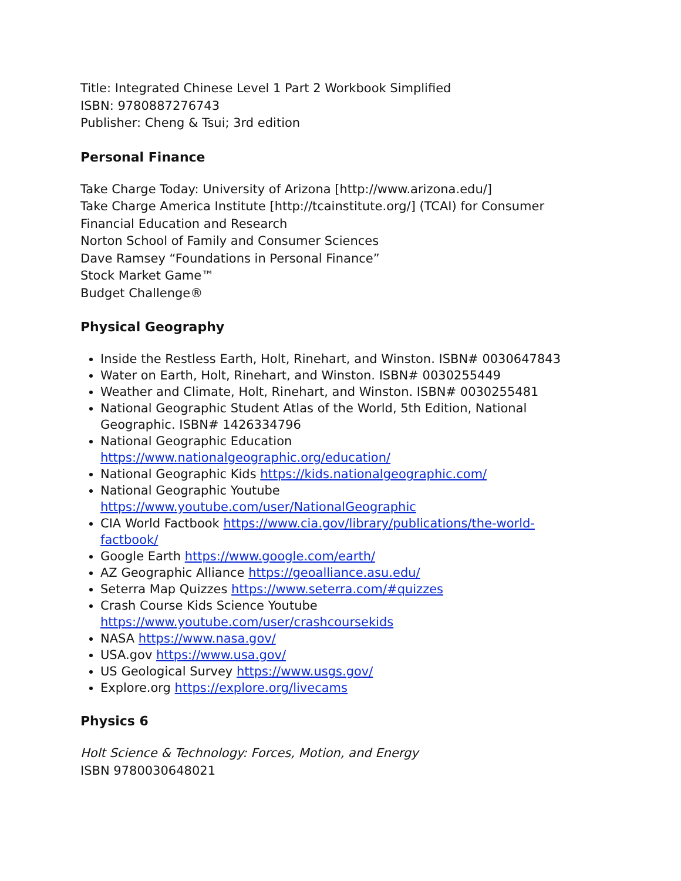Title: Integrated Chinese Level 1 Part 2 Workbook Simplified
ISBN: 9780887276743
Publisher: Cheng & Tsui; 3rd edition
Personal Finance
Take Charge Today: University of Arizona [http://www.arizona.edu/]
Take Charge America Institute [http://tcainstitute.org/] (TCAI) for Consumer Financial Education and Research
Norton School of Family and Consumer Sciences
Dave Ramsey “Foundations in Personal Finance”
Stock Market Game™
Budget Challenge®
Physical Geography
Inside the Restless Earth, Holt, Rinehart, and Winston. ISBN# 0030647843
Water on Earth, Holt, Rinehart, and Winston. ISBN# 0030255449
Weather and Climate, Holt, Rinehart, and Winston. ISBN# 0030255481
National Geographic Student Atlas of the World, 5th Edition, National Geographic. ISBN# 1426334796
National Geographic Education https://www.nationalgeographic.org/education/
National Geographic Kids https://kids.nationalgeographic.com/
National Geographic Youtube https://www.youtube.com/user/NationalGeographic
CIA World Factbook https://www.cia.gov/library/publications/the-world-factbook/
Google Earth https://www.google.com/earth/
AZ Geographic Alliance https://geoalliance.asu.edu/
Seterra Map Quizzes https://www.seterra.com/#quizzes
Crash Course Kids Science Youtube https://www.youtube.com/user/crashcoursekids
NASA https://www.nasa.gov/
USA.gov https://www.usa.gov/
US Geological Survey https://www.usgs.gov/
Explore.org https://explore.org/livecams
Physics 6
Holt Science & Technology: Forces, Motion, and Energy
ISBN 9780030648021